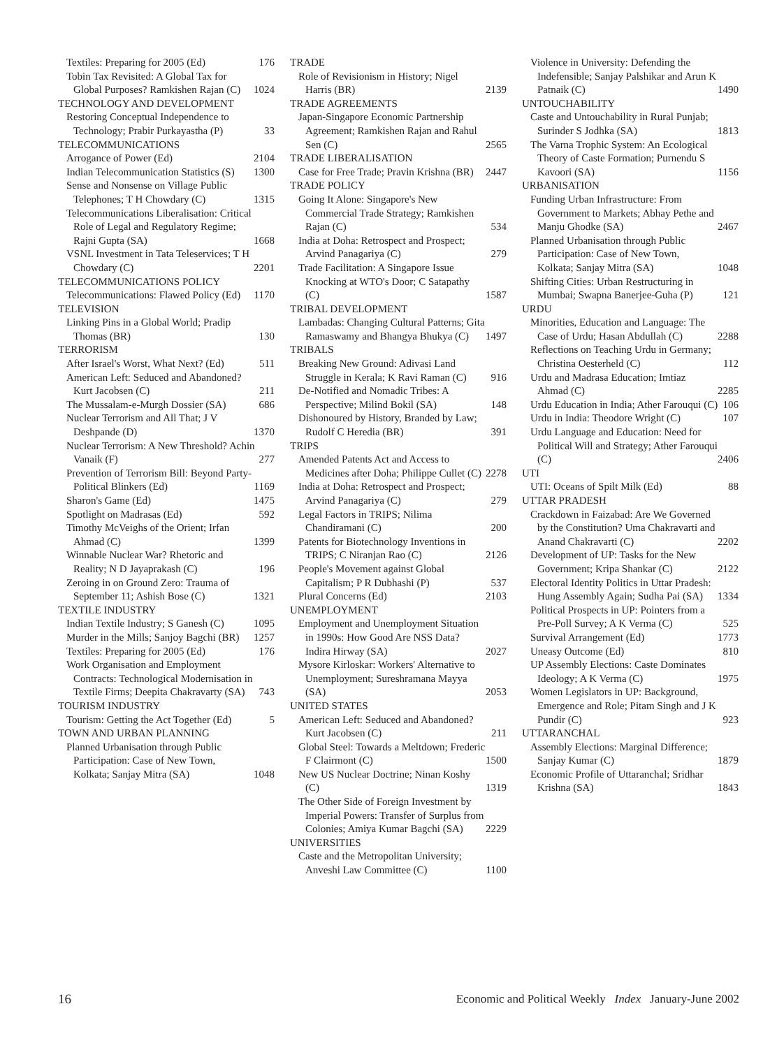Textiles: Preparing for 2005 (Ed) 176
Tobin Tax Revisited: A Global Tax for Global Purposes? Ramkishen Rajan (C) 1024
TECHNOLOGY AND DEVELOPMENT
Restoring Conceptual Independence to Technology; Prabir Purkayastha (P) 33
TELECOMMUNICATIONS
Arrogance of Power (Ed) 2104
Indian Telecommunication Statistics (S) 1300
Sense and Nonsense on Village Public Telephones; T H Chowdary (C) 1315
Telecommunications Liberalisation: Critical Role of Legal and Regulatory Regime; Rajni Gupta (SA) 1668
VSNL Investment in Tata Teleservices; T H Chowdary (C) 2201
TELECOMMUNICATIONS POLICY
Telecommunications: Flawed Policy (Ed) 1170
TELEVISION
Linking Pins in a Global World; Pradip Thomas (BR) 130
TERRORISM
After Israel's Worst, What Next? (Ed) 511
American Left: Seduced and Abandoned? Kurt Jacobsen (C) 211
The Mussalam-e-Murgh Dossier (SA) 686
Nuclear Terrorism and All That; J V Deshpande (D) 1370
Nuclear Terrorism: A New Threshold? Achin Vanaik (F) 277
Prevention of Terrorism Bill: Beyond Party-Political Blinkers (Ed) 1169
Sharon's Game (Ed) 1475
Spotlight on Madrasas (Ed) 592
Timothy McVeighs of the Orient; Irfan Ahmad (C) 1399
Winnable Nuclear War? Rhetoric and Reality; N D Jayaprakash (C) 196
Zeroing in on Ground Zero: Trauma of September 11; Ashish Bose (C) 1321
TEXTILE INDUSTRY
Indian Textile Industry; S Ganesh (C) 1095
Murder in the Mills; Sanjoy Bagchi (BR) 1257
Textiles: Preparing for 2005 (Ed) 176
Work Organisation and Employment Contracts: Technological Moderni­sation in Textile Firms; Deepita Chakravarty (SA) 743
TOURISM INDUSTRY
Tourism: Getting the Act Together (Ed) 5
TOWN AND URBAN PLANNING
Planned Urbanisation through Public Participation: Case of New Town, Kolkata; Sanjay Mitra (SA) 1048
TRADE
Role of Revisionism in History; Nigel Harris (BR) 2139
TRADE AGREEMENTS
Japan-Singapore Economic Partnership Agreement; Ramkishen Rajan and Rahul Sen (C) 2565
TRADE LIBERALISATION
Case for Free Trade; Pravin Krishna (BR) 2447
TRADE POLICY
Going It Alone: Singapore's New Commercial Trade Strategy; Ramkishen Rajan (C) 534
India at Doha: Retrospect and Prospect; Arvind Panagariya (C) 279
Trade Facilitation: A Singapore Issue Knocking at WTO's Door; C Satapathy (C) 1587
TRIBAL DEVELOPMENT
Lambadas: Changing Cultural Patterns; Gita Ramaswamy and Bhangya Bhukya (C) 1497
TRIBALS
Breaking New Ground: Adivasi Land Struggle in Kerala; K Ravi Raman (C) 916
De-Notified and Nomadic Tribes: A Perspective; Milind Bokil (SA) 148
Dishonoured by History, Branded by Law; Rudolf C Heredia (BR) 391
TRIPS
Amended Patents Act and Access to Medicines after Doha; Philippe Cullet (C) 2278
India at Doha: Retrospect and Prospect; Arvind Panagariya (C) 279
Legal Factors in TRIPS; Nilima Chandiramani (C) 200
Patents for Biotechnology Inventions in TRIPS; C Niranjan Rao (C) 2126
People's Movement against Global Capitalism; P R Dubhashi (P) 537
Plural Concerns (Ed) 2103
UNEMPLOYMENT
Employment and Unemployment Situation in 1990s: How Good Are NSS Data? Indira Hirway (SA) 2027
Mysore Kirloskar: Workers' Alternative to Unemployment; Sureshramana Mayya (SA) 2053
UNITED STATES
American Left: Seduced and Abandoned? Kurt Jacobsen (C) 211
Global Steel: Towards a Meltdown; Frederic F Clairmont (C) 1500
New US Nuclear Doctrine; Ninan Koshy (C) 1319
The Other Side of Foreign Investment by Imperial Powers: Transfer of Surplus from Colonies; Amiya Kumar Bagchi (SA) 2229
UNIVERSITIES
Caste and the Metropolitan University; Anveshi Law Committee (C) 1100
Violence in University: Defending the Indefensible; Sanjay Palshikar and Arun K Patnaik (C) 1490
UNTOUCHABILITY
Caste and Untouchability in Rural Punjab; Surinder S Jodhka (SA) 1813
The Varna Trophic System: An Ecological Theory of Caste Formation; Purnendu S Kavoori (SA) 1156
URBANISATION
Funding Urban Infrastructure: From Government to Markets; Abhay Pethe and Manju Ghodke (SA) 2467
Planned Urbanisation through Public Participation: Case of New Town, Kolkata; Sanjay Mitra (SA) 1048
Shifting Cities: Urban Restructuring in Mumbai; Swapna Banerjee-Guha (P) 121
URDU
Minorities, Education and Language: The Case of Urdu; Hasan Abdullah (C) 2288
Reflections on Teaching Urdu in Germany; Christina Oesterheld (C) 112
Urdu and Madrasa Education; Imtiaz Ahmad (C) 2285
Urdu Education in India; Ather Farouqui (C) 106
Urdu in India: Theodore Wright (C) 107
Urdu Language and Education: Need for Political Will and Strategy; Ather Farouqui (C) 2406
UTI
UTI: Oceans of Spilt Milk (Ed) 88
UTTAR PRADESH
Crackdown in Faizabad: Are We Governed by the Constitution? Uma Chakravarti and Anand Chakravarti (C) 2202
Development of UP: Tasks for the New Government; Kripa Shankar (C) 2122
Electoral Identity Politics in Uttar Pradesh: Hung Assembly Again; Sudha Pai (SA) 1334
Political Prospects in UP: Pointers from a Pre-Poll Survey; A K Verma (C) 525
Survival Arrangement (Ed) 1773
Uneasy Outcome (Ed) 810
UP Assembly Elections: Caste Dominates Ideology; A K Verma (C) 1975
Women Legislators in UP: Background, Emergence and Role; Pitam Singh and J K Pundir (C) 923
UTTARANCHAL
Assembly Elections: Marginal Difference; Sanjay Kumar (C) 1879
Economic Profile of Uttaranchal; Sridhar Krishna (SA) 1843
16 Economic and Political Weekly Index January-June 2002